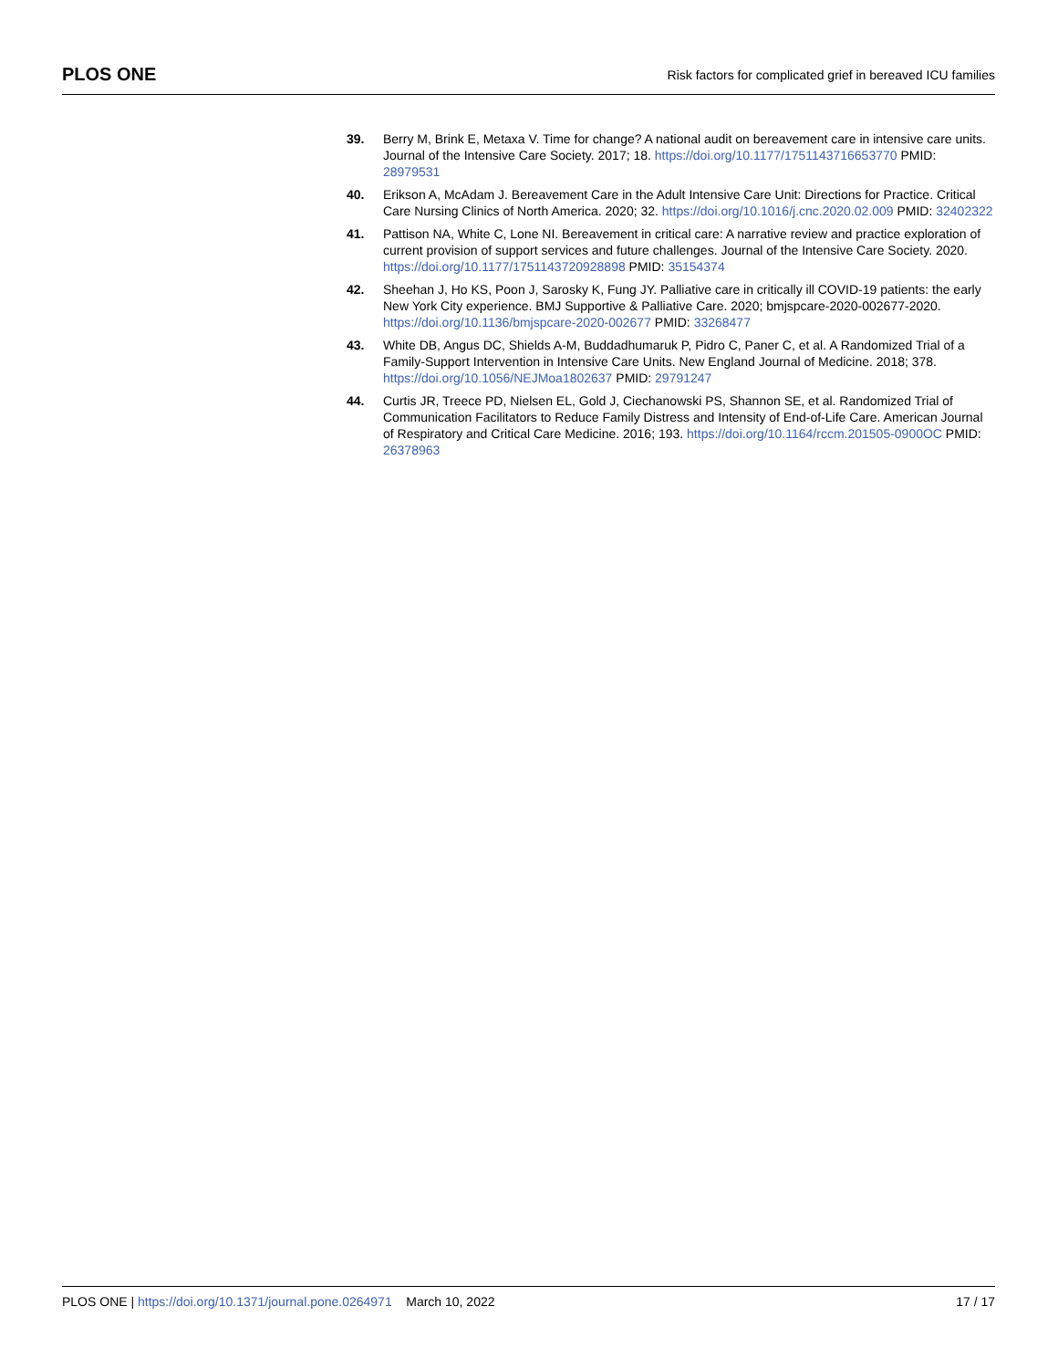PLOS ONE
Risk factors for complicated grief in bereaved ICU families
39. Berry M, Brink E, Metaxa V. Time for change? A national audit on bereavement care in intensive care units. Journal of the Intensive Care Society. 2017; 18. https://doi.org/10.1177/1751143716653770 PMID: 28979531
40. Erikson A, McAdam J. Bereavement Care in the Adult Intensive Care Unit: Directions for Practice. Critical Care Nursing Clinics of North America. 2020; 32. https://doi.org/10.1016/j.cnc.2020.02.009 PMID: 32402322
41. Pattison NA, White C, Lone NI. Bereavement in critical care: A narrative review and practice exploration of current provision of support services and future challenges. Journal of the Intensive Care Society. 2020. https://doi.org/10.1177/1751143720928898 PMID: 35154374
42. Sheehan J, Ho KS, Poon J, Sarosky K, Fung JY. Palliative care in critically ill COVID-19 patients: the early New York City experience. BMJ Supportive & Palliative Care. 2020; bmjspcare-2020-002677-2020. https://doi.org/10.1136/bmjspcare-2020-002677 PMID: 33268477
43. White DB, Angus DC, Shields A-M, Buddadhumaruk P, Pidro C, Paner C, et al. A Randomized Trial of a Family-Support Intervention in Intensive Care Units. New England Journal of Medicine. 2018; 378. https://doi.org/10.1056/NEJMoa1802637 PMID: 29791247
44. Curtis JR, Treece PD, Nielsen EL, Gold J, Ciechanowski PS, Shannon SE, et al. Randomized Trial of Communication Facilitators to Reduce Family Distress and Intensity of End-of-Life Care. American Journal of Respiratory and Critical Care Medicine. 2016; 193. https://doi.org/10.1164/rccm.201505-0900OC PMID: 26378963
PLOS ONE | https://doi.org/10.1371/journal.pone.0264971 March 10, 2022
17 / 17